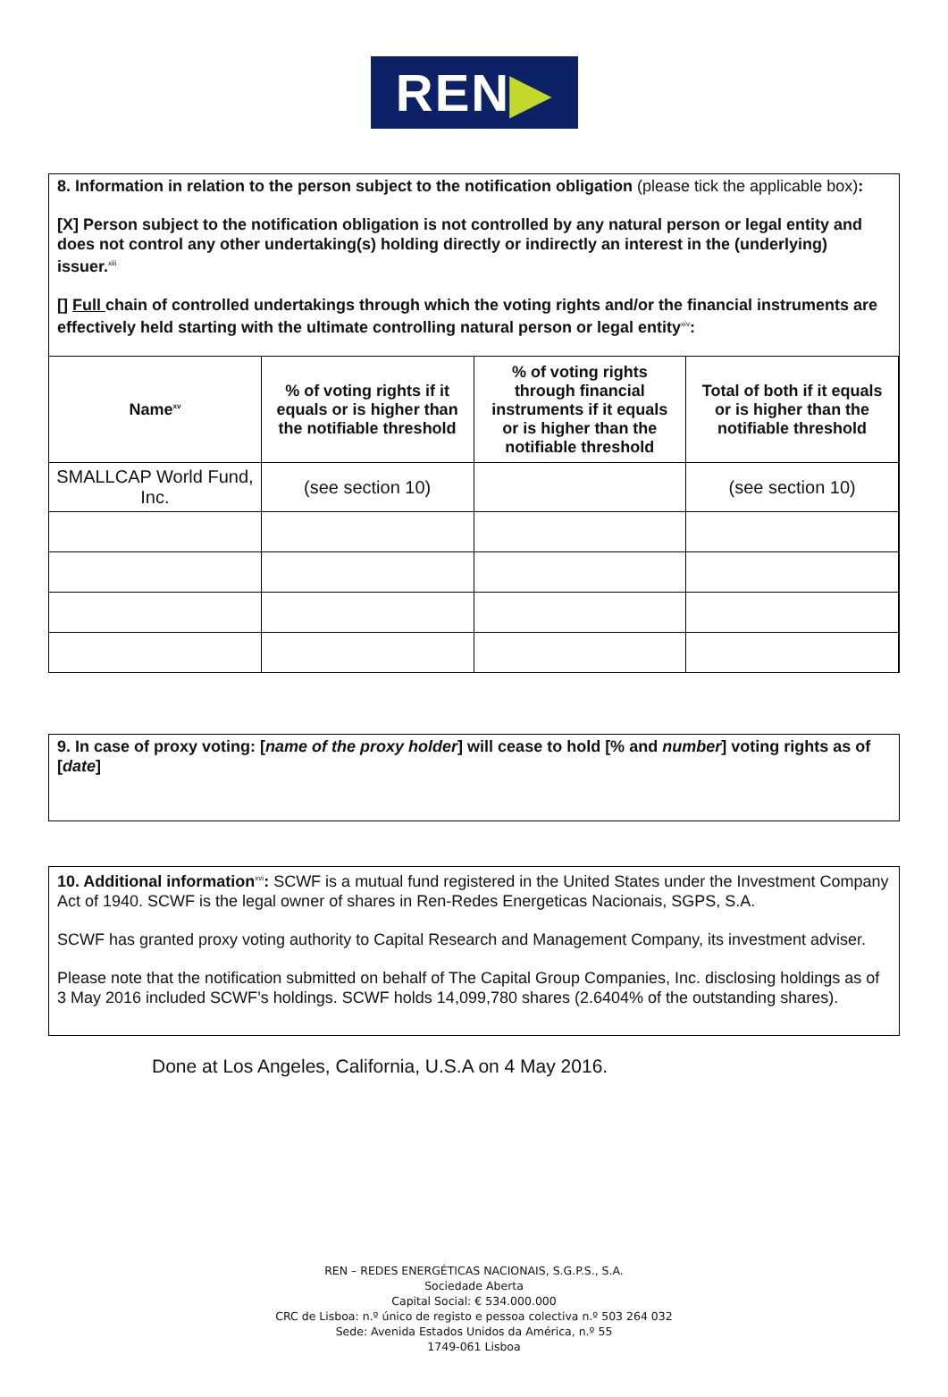REN ▶
8. Information in relation to the person subject to the notification obligation (please tick the applicable box):
[X] Person subject to the notification obligation is not controlled by any natural person or legal entity and does not control any other undertaking(s) holding directly or indirectly an interest in the (underlying) issuer.<sup>xiii</sup>
[] Full chain of controlled undertakings through which the voting rights and/or the financial instruments are effectively held starting with the ultimate controlling natural person or legal entity<sup>xiv</sup>:
| Name<sup>xv</sup> | % of voting rights if it equals or is higher than the notifiable threshold | % of voting rights through financial instruments if it equals or is higher than the notifiable threshold | Total of both if it equals or is higher than the notifiable threshold |
| --- | --- | --- | --- |
| SMALLCAP World Fund, Inc. | (see section 10) | | (see section 10) |
9. In case of proxy voting: [name of the proxy holder] will cease to hold [% and number] voting rights as of [date]
10. Additional information<sup>xvi</sup>: SCWF is a mutual fund registered in the United States under the Investment Company Act of 1940. SCWF is the legal owner of shares in Ren-Redes Energeticas Nacionais, SGPS, S.A.
SCWF has granted proxy voting authority to Capital Research and Management Company, its investment adviser.
Please note that the notification submitted on behalf of The Capital Group Companies, Inc. disclosing holdings as of 3 May 2016 included SCWF’s holdings. SCWF holds 14,099,780 shares (2.6404% of the outstanding shares).
Done at Los Angeles, California, U.S.A on 4 May 2016.
REN – REDES ENERGÉTICAS NACIONAIS, S.G.P.S., S.A.
Sociedade Aberta
Capital Social: € 534.000.000
CRC de Lisboa: n.º único de registo e pessoa colectiva n.º 503 264 032
Sede: Avenida Estados Unidos da América, n.º 55
1749-061 Lisboa